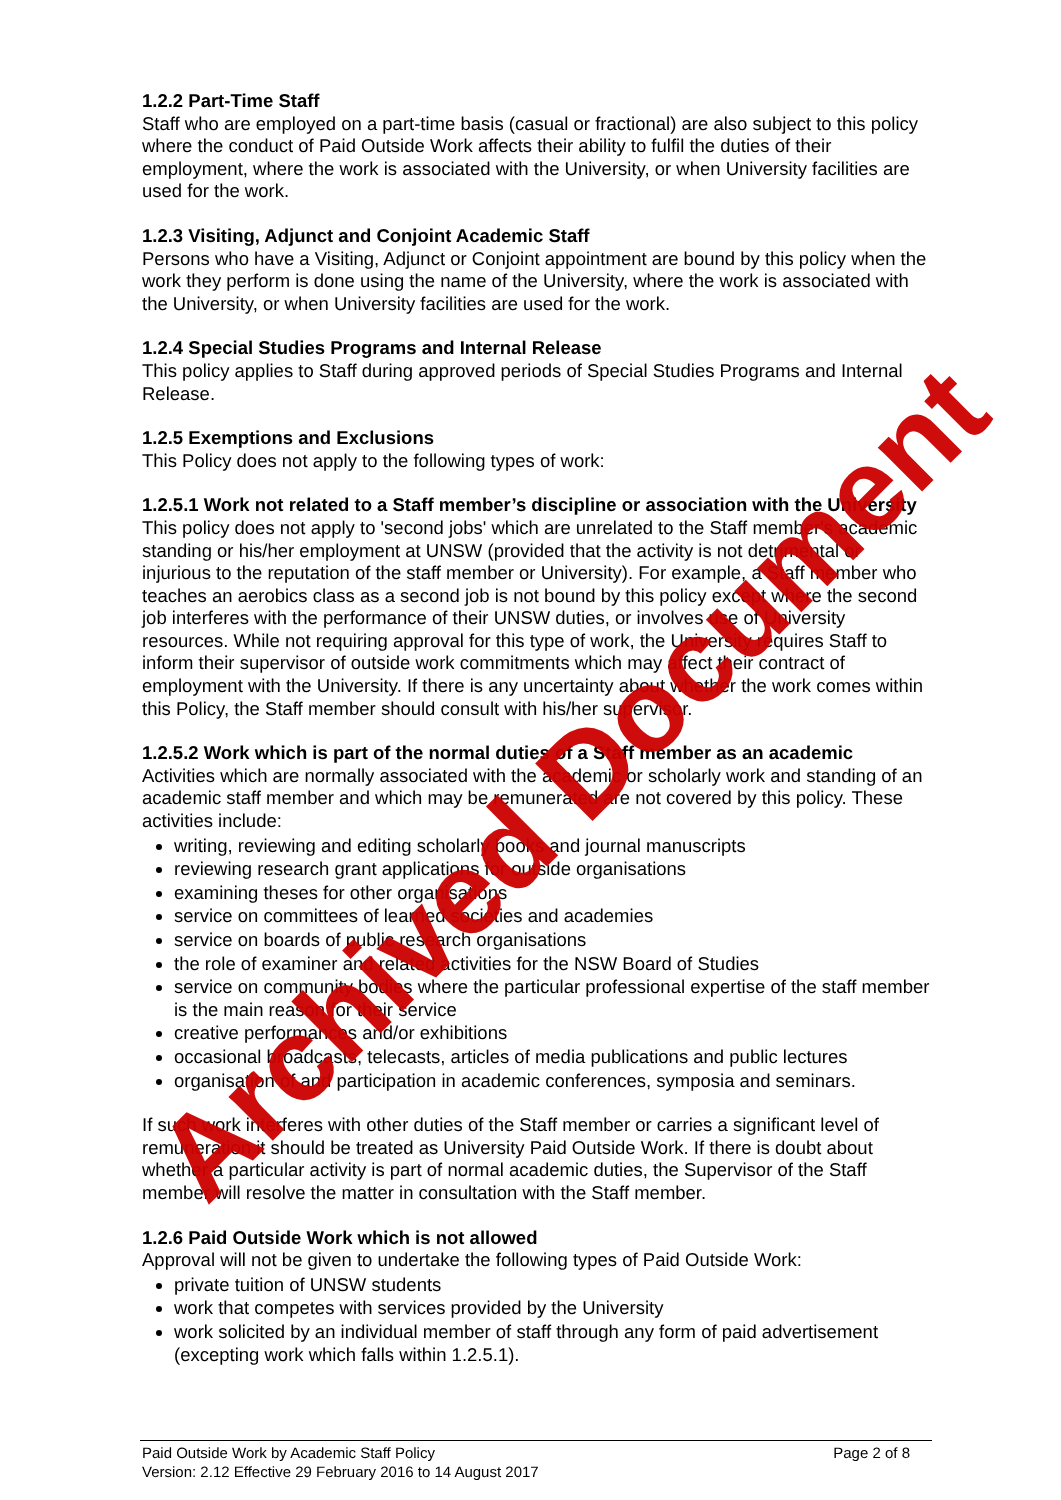1.2.2 Part-Time Staff
Staff who are employed on a part-time basis (casual or fractional) are also subject to this policy where the conduct of Paid Outside Work affects their ability to fulfil the duties of their employment, where the work is associated with the University, or when University facilities are used for the work.
1.2.3 Visiting, Adjunct and Conjoint Academic Staff
Persons who have a Visiting, Adjunct or Conjoint appointment are bound by this policy when the work they perform is done using the name of the University, where the work is associated with the University, or when University facilities are used for the work.
1.2.4 Special Studies Programs and Internal Release
This policy applies to Staff during approved periods of Special Studies Programs and Internal Release.
1.2.5 Exemptions and Exclusions
This Policy does not apply to the following types of work:
1.2.5.1 Work not related to a Staff member’s discipline or association with the University
This policy does not apply to 'second jobs' which are unrelated to the Staff member's academic standing or his/her employment at UNSW (provided that the activity is not detrimental or injurious to the reputation of the staff member or University). For example, a Staff member who teaches an aerobics class as a second job is not bound by this policy except where the second job interferes with the performance of their UNSW duties, or involves use of University resources. While not requiring approval for this type of work, the University requires Staff to inform their supervisor of outside work commitments which may affect their contract of employment with the University. If there is any uncertainty about whether the work comes within this Policy, the Staff member should consult with his/her supervisor.
1.2.5.2 Work which is part of the normal duties of a Staff member as an academic
Activities which are normally associated with the academic or scholarly work and standing of an academic staff member and which may be remunerated are not covered by this policy. These activities include:
writing, reviewing and editing scholarly books and journal manuscripts
reviewing research grant applications for outside organisations
examining theses for other organisations
service on committees of learned societies and academies
service on boards of public research organisations
the role of examiner and related activities for the NSW Board of Studies
service on community bodies where the particular professional expertise of the staff member is the main reason for their service
creative performances and/or exhibitions
occasional broadcasts, telecasts, articles of media publications and public lectures
organisation of and participation in academic conferences, symposia and seminars.
If such work interferes with other duties of the Staff member or carries a significant level of remuneration it should be treated as University Paid Outside Work. If there is doubt about whether a particular activity is part of normal academic duties, the Supervisor of the Staff member will resolve the matter in consultation with the Staff member.
1.2.6 Paid Outside Work which is not allowed
Approval will not be given to undertake the following types of Paid Outside Work:
private tuition of UNSW students
work that competes with services provided by the University
work solicited by an individual member of staff through any form of paid advertisement (excepting work which falls within 1.2.5.1).
Paid Outside Work by Academic Staff Policy Page 2 of 8
Version: 2.12 Effective 29 February 2016 to 14 August 2017
Archived Document